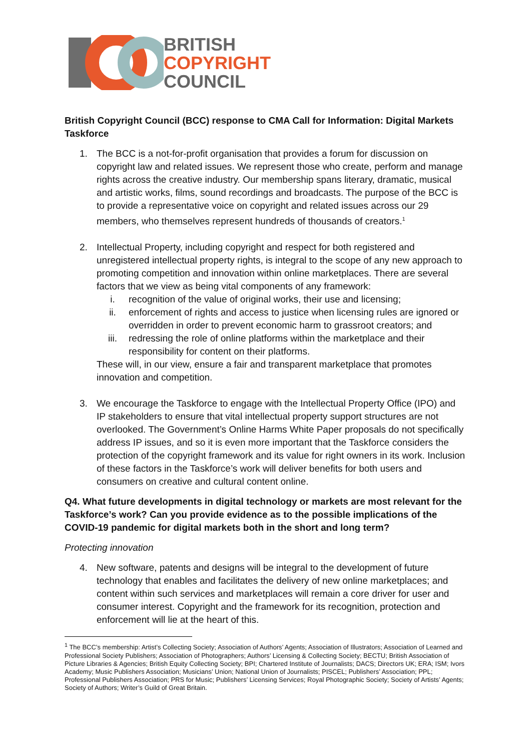BRITISH
COPYRIGHT
COUNCIL
British Copyright Council (BCC) response to CMA Call for Information: Digital Markets Taskforce
1. The BCC is a not-for-profit organisation that provides a forum for discussion on copyright law and related issues. We represent those who create, perform and manage rights across the creative industry. Our membership spans literary, dramatic, musical and artistic works, films, sound recordings and broadcasts. The purpose of the BCC is to provide a representative voice on copyright and related issues across our 29 members, who themselves represent hundreds of thousands of creators.<sup>1</sup>
2. Intellectual Property, including copyright and respect for both registered and unregistered intellectual property rights, is integral to the scope of any new approach to promoting competition and innovation within online marketplaces. There are several factors that we view as being vital components of any framework:
i. recognition of the value of original works, their use and licensing;
ii. enforcement of rights and access to justice when licensing rules are ignored or overridden in order to prevent economic harm to grassroot creators; and
iii. redressing the role of online platforms within the marketplace and their responsibility for content on their platforms.
These will, in our view, ensure a fair and transparent marketplace that promotes innovation and competition.
3. We encourage the Taskforce to engage with the Intellectual Property Office (IPO) and IP stakeholders to ensure that vital intellectual property support structures are not overlooked. The Government’s Online Harms White Paper proposals do not specifically address IP issues, and so it is even more important that the Taskforce considers the protection of the copyright framework and its value for right owners in its work. Inclusion of these factors in the Taskforce’s work will deliver benefits for both users and consumers on creative and cultural content online.
Q4. What future developments in digital technology or markets are most relevant for the Taskforce’s work? Can you provide evidence as to the possible implications of the COVID-19 pandemic for digital markets both in the short and long term?
Protecting innovation
4. New software, patents and designs will be integral to the development of future technology that enables and facilitates the delivery of new online marketplaces; and content within such services and marketplaces will remain a core driver for user and consumer interest. Copyright and the framework for its recognition, protection and enforcement will lie at the heart of this.
<sup>1</sup> The BCC’s membership: Artist’s Collecting Society; Association of Authors’ Agents; Association of Illustrators; Association of Learned and Professional Society Publishers; Association of Photographers; Authors’ Licensing & Collecting Society; BECTU; British Association of Picture Libraries & Agencies; British Equity Collecting Society; BPI; Chartered Institute of Journalists; DACS; Directors UK; ERA; ISM; Ivors Academy; Music Publishers Association; Musicians’ Union; National Union of Journalists; PISCEL; Publishers’ Association; PPL; Professional Publishers Association; PRS for Music; Publishers’ Licensing Services; Royal Photographic Society; Society of Artists’ Agents; Society of Authors; Writer’s Guild of Great Britain.